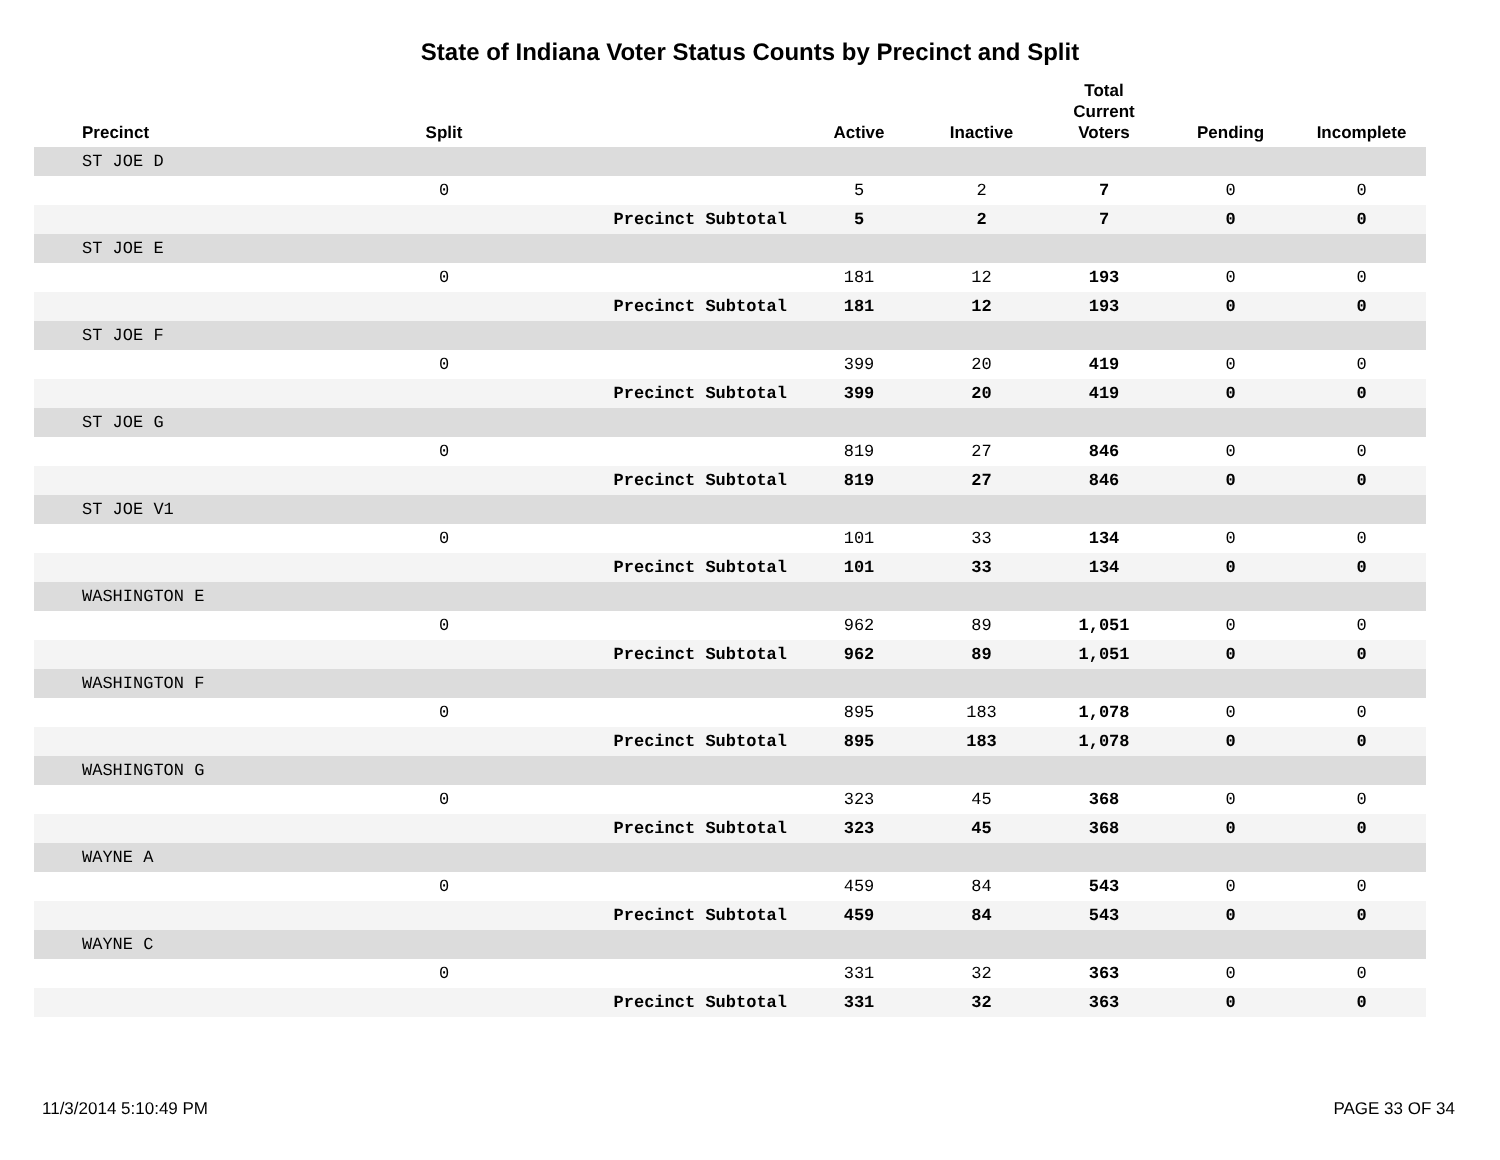State of Indiana Voter Status Counts by Precinct and Split
| Precinct | Split | | Active | Inactive | Total Current Voters | Pending | Incomplete |
| --- | --- | --- | --- | --- | --- | --- | --- |
| ST JOE D | | | | | | | |
| | 0 | | 5 | 2 | 7 | 0 | 0 |
| | | Precinct Subtotal | 5 | 2 | 7 | 0 | 0 |
| ST JOE E | | | | | | | |
| | 0 | | 181 | 12 | 193 | 0 | 0 |
| | | Precinct Subtotal | 181 | 12 | 193 | 0 | 0 |
| ST JOE F | | | | | | | |
| | 0 | | 399 | 20 | 419 | 0 | 0 |
| | | Precinct Subtotal | 399 | 20 | 419 | 0 | 0 |
| ST JOE G | | | | | | | |
| | 0 | | 819 | 27 | 846 | 0 | 0 |
| | | Precinct Subtotal | 819 | 27 | 846 | 0 | 0 |
| ST JOE V1 | | | | | | | |
| | 0 | | 101 | 33 | 134 | 0 | 0 |
| | | Precinct Subtotal | 101 | 33 | 134 | 0 | 0 |
| WASHINGTON E | | | | | | | |
| | 0 | | 962 | 89 | 1,051 | 0 | 0 |
| | | Precinct Subtotal | 962 | 89 | 1,051 | 0 | 0 |
| WASHINGTON F | | | | | | | |
| | 0 | | 895 | 183 | 1,078 | 0 | 0 |
| | | Precinct Subtotal | 895 | 183 | 1,078 | 0 | 0 |
| WASHINGTON G | | | | | | | |
| | 0 | | 323 | 45 | 368 | 0 | 0 |
| | | Precinct Subtotal | 323 | 45 | 368 | 0 | 0 |
| WAYNE A | | | | | | | |
| | 0 | | 459 | 84 | 543 | 0 | 0 |
| | | Precinct Subtotal | 459 | 84 | 543 | 0 | 0 |
| WAYNE C | | | | | | | |
| | 0 | | 331 | 32 | 363 | 0 | 0 |
| | | Precinct Subtotal | 331 | 32 | 363 | 0 | 0 |
11/3/2014 5:10:49 PM PAGE 33 OF 34